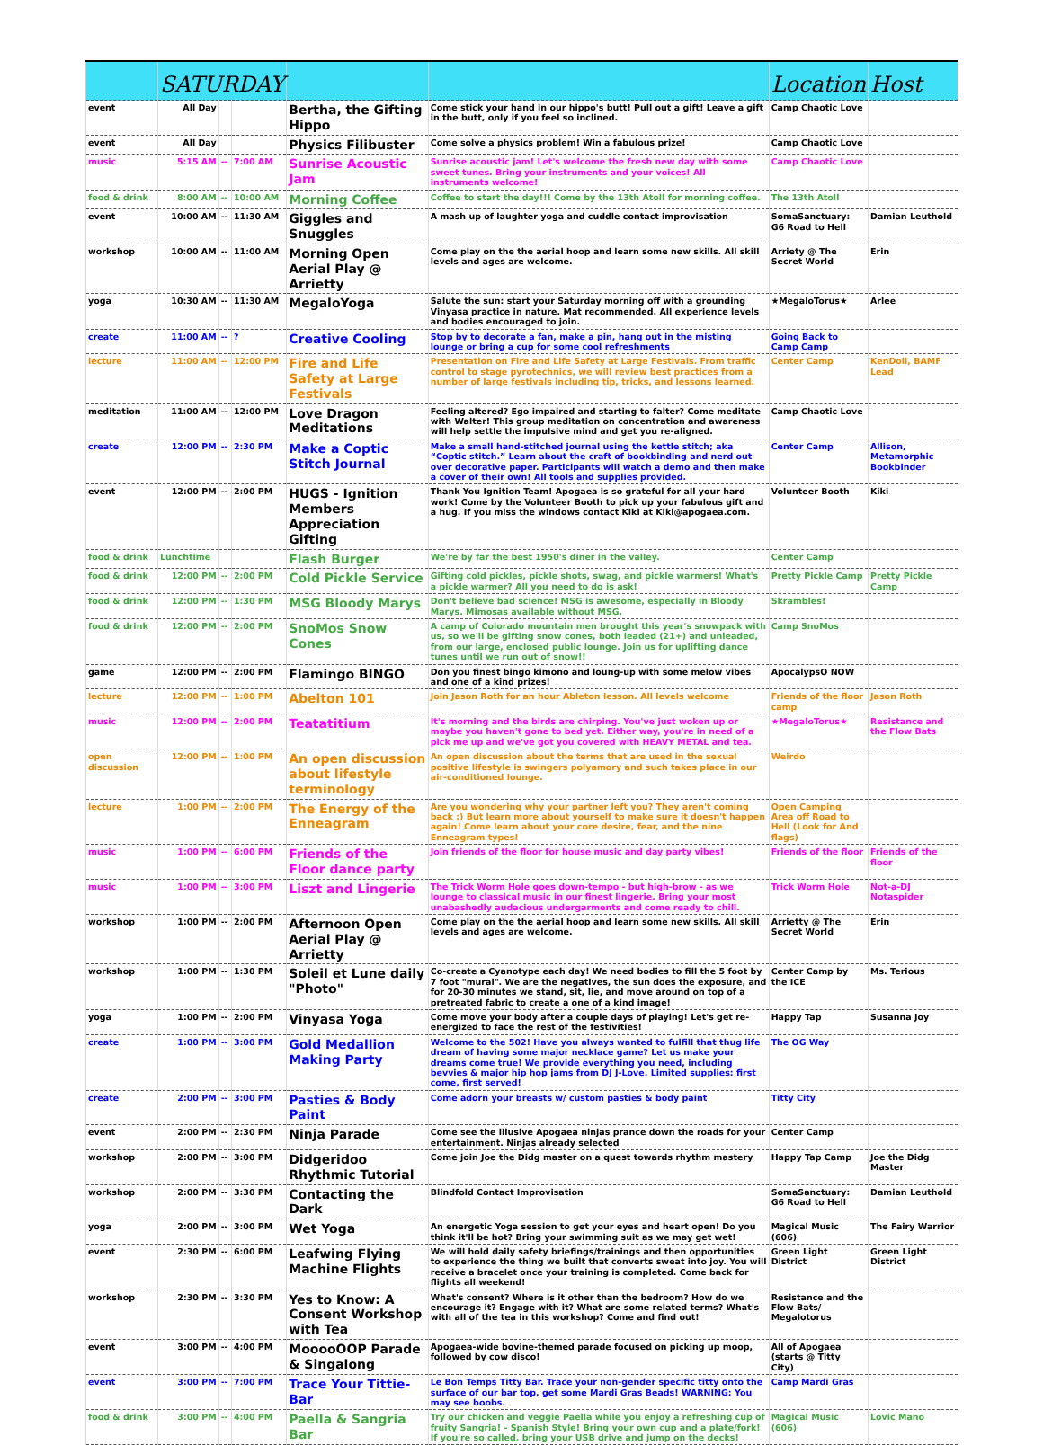| | SATURDAY | | | | | Location | Host |
| --- | --- | --- | --- | --- | --- | --- | --- |
| event | All Day | | | Bertha, the Gifting Hippo | Come stick your hand in our hippo's butt! Pull out a gift! Leave a gift in the butt, only if you feel so inclined. | Camp Chaotic Love | |
| event | All Day | | | Physics Filibuster | Come solve a physics problem! Win a fabulous prize! | Camp Chaotic Love | |
| music | 5:15 AM | -- | 7:00 AM | Sunrise Acoustic Jam | Sunrise acoustic jam! Let's welcome the fresh new day with some sweet tunes. Bring your instruments and your voices! All instruments welcome! | Camp Chaotic Love | |
| food & drink | 8:00 AM | -- | 10:00 AM | Morning Coffee | Coffee to start the day!!! Come by the 13th Atoll for morning coffee. | The 13th Atoll | |
| event | 10:00 AM | -- | 11:30 AM | Giggles and Snuggles | A mash up of laughter yoga and cuddle contact improvisation | SomaSanctuary: G6 Road to Hell | Damian Leuthold |
| workshop | 10:00 AM | -- | 11:00 AM | Morning Open Aerial Play @ Arrietty | Come play on the the aerial hoop and learn some new skills. All skill levels and ages are welcome. | Arriety @ The Secret World | Erin |
| yoga | 10:30 AM | -- | 11:30 AM | MegaloYoga | Salute the sun: start your Saturday morning off with a grounding Vinyasa practice in nature. Mat recommended. All experience levels and bodies encouraged to join. | ★MegaloTorus★ | Arlee |
| create | 11:00 AM | -- | ? | Creative Cooling | Stop by to decorate a fan, make a pin, hang out in the misting lounge or bring a cup for some cool refreshments | Going Back to Camp Camp | |
| lecture | 11:00 AM | -- | 12:00 PM | Fire and Life Safety at Large Festivals | Presentation on Fire and Life Safety at Large Festivals. From traffic control to stage pyrotechnics, we will review best practices from a number of large festivals including tip, tricks, and lessons learned. | Center Camp | KenDoll, BAMF Lead |
| meditation | 11:00 AM | -- | 12:00 PM | Love Dragon Meditations | Feeling altered? Ego impaired and starting to falter? Come meditate with Walter! This group meditation on concentration and awareness will help settle the impulsive mind and get you re-aligned. | Camp Chaotic Love | |
| create | 12:00 PM | -- | 2:30 PM | Make a Coptic Stitch Journal | Make a small hand-stitched journal using the kettle stitch; aka “Coptic stitch.” Learn about the craft of bookbinding and nerd out over decorative paper. Participants will watch a demo and then make a cover of their own! All tools and supplies provided. | Center Camp | Allison, Metamorphic Bookbinder |
| event | 12:00 PM | -- | 2:00 PM | HUGS - Ignition Members Appreciation Gifting | Thank You Ignition Team! Apogaea is so grateful for all your hard work! Come by the Volunteer Booth to pick up your fabulous gift and a hug. If you miss the windows contact Kiki at Kiki@apogaea.com. | Volunteer Booth | Kiki |
| food & drink | Lunchtime | | | Flash Burger | We're by far the best 1950's diner in the valley. | Center Camp | |
| food & drink | 12:00 PM | -- | 2:00 PM | Cold Pickle Service | Gifting cold pickles, pickle shots, swag, and pickle warmers! What's a pickle warmer? All you need to do is ask! | Pretty Pickle Camp | Pretty Pickle Camp |
| food & drink | 12:00 PM | -- | 1:30 PM | MSG Bloody Marys | Don't believe bad science! MSG is awesome, especially in Bloody Marys. Mimosas available without MSG. | Skrambles! | |
| food & drink | 12:00 PM | -- | 2:00 PM | SnoMos Snow Cones | A camp of Colorado mountain men brought this year's snowpack with us, so we'll be gifting snow cones, both leaded (21+) and unleaded, from our large, enclosed public lounge. Join us for uplifting dance tunes until we run out of snow!! | Camp SnoMos | |
| game | 12:00 PM | -- | 2:00 PM | Flamingo BINGO | Don you finest bingo kimono and loung-up with some melow vibes and one of a kind prizes! | ApocalypsO NOW | |
| lecture | 12:00 PM | -- | 1:00 PM | Abelton 101 | Join Jason Roth for an hour Ableton lesson. All levels welcome | Friends of the floor camp | Jason Roth |
| music | 12:00 PM | -- | 2:00 PM | Teatatitium | It's morning and the birds are chirping. You've just woken up or maybe you haven't gone to bed yet. Either way, you're in need of a pick me up and we've got you covered with HEAVY METAL and tea. | ★MegaloTorus★ | Resistance and the Flow Bats |
| open discussion | 12:00 PM | -- | 1:00 PM | An open discussion about lifestyle terminology | An open discussion about the terms that are used in the sexual positive lifestyle is swingers polyamory and such takes place in our air-conditioned lounge. | Weirdo | |
| lecture | 1:00 PM | -- | 2:00 PM | The Energy of the Enneagram | Are you wondering why your partner left you? They aren't coming back ;) But learn more about yourself to make sure it doesn't happen again! Come learn about your core desire, fear, and the nine Enneagram types! | Open Camping Area off Road to Hell (Look for And flags) | |
| music | 1:00 PM | -- | 6:00 PM | Friends of the Floor dance party | Join friends of the floor for house music and day party vibes! | Friends of the floor | Friends of the floor |
| music | 1:00 PM | -- | 3:00 PM | Liszt and Lingerie | The Trick Worm Hole goes down-tempo - but high-brow - as we lounge to classical music in our finest lingerie. Bring your most unabashedly audacious undergarments and come ready to chill. | Trick Worm Hole | Not-a-DJ Notaspider |
| workshop | 1:00 PM | -- | 2:00 PM | Afternoon Open Aerial Play @ Arrietty | Come play on the the aerial hoop and learn some new skills. All skill levels and ages are welcome. | Arrietty @ The Secret World | Erin |
| workshop | 1:00 PM | -- | 1:30 PM | Soleil et Lune daily "Photo" | Co-create a Cyanotype each day! We need bodies to fill the 5 foot by 7 foot "mural". We are the negatives, the sun does the exposure, and for 20-30 minutes we stand, sit, lie, and move around on top of a pretreated fabric to create a one of a kind image! | Center Camp by the ICE | Ms. Terious |
| yoga | 1:00 PM | -- | 2:00 PM | Vinyasa Yoga | Come move your body after a couple days of playing! Let's get re-energized to face the rest of the festivities! | Happy Tap | Susanna Joy |
| create | 1:00 PM | -- | 3:00 PM | Gold Medallion Making Party | Welcome to the 502! Have you always wanted to fulfill that thug life dream of having some major necklace game? Let us make your dreams come true! We provide everything you need, including bevvies & major hip hop jams from DJ J-Love. Limited supplies: first come, first served! | The OG Way | |
| create | 2:00 PM | -- | 3:00 PM | Pasties & Body Paint | Come adorn your breasts w/ custom pasties & body paint | Titty City | |
| event | 2:00 PM | -- | 2:30 PM | Ninja Parade | Come see the illusive Apogaea ninjas prance down the roads for your entertainment. Ninjas already selected | Center Camp | |
| workshop | 2:00 PM | -- | 3:00 PM | Didgeridoo Rhythmic Tutorial | Come join Joe the Didg master on a quest towards rhythm mastery | Happy Tap Camp | Joe the Didg Master |
| workshop | 2:00 PM | -- | 3:30 PM | Contacting the Dark | Blindfold Contact Improvisation | SomaSanctuary: G6 Road to Hell | Damian Leuthold |
| yoga | 2:00 PM | -- | 3:00 PM | Wet Yoga | An energetic Yoga session to get your eyes and heart open! Do you think it'll be hot? Bring your swimming suit as we may get wet! | Magical Music (606) | The Fairy Warrior |
| event | 2:30 PM | -- | 6:00 PM | Leafwing Flying Machine Flights | We will hold daily safety briefings/trainings and then opportunities to experience the thing we built that converts sweat into joy. You will receive a bracelet once your training is completed. Come back for flights all weekend! | Green Light District | Green Light District |
| workshop | 2:30 PM | -- | 3:30 PM | Yes to Know: A Consent Workshop with Tea | What's consent? Where is it other than the bedroom? How do we encourage it? Engage with it? What are some related terms? What's with all of the tea in this workshop? Come and find out! | Resistance and the Flow Bats/ Megalotorus | |
| event | 3:00 PM | -- | 4:00 PM | MooooOOP Parade & Singalong | Apogaea-wide bovine-themed parade focused on picking up moop, followed by cow disco! | All of Apogaea (starts @ Titty City) | |
| event | 3:00 PM | -- | 7:00 PM | Trace Your Tittie-Bar | Le Bon Temps Titty Bar. Trace your non-gender specific titty onto the surface of our bar top, get some Mardi Gras Beads! WARNING: You may see boobs. | Camp Mardi Gras | |
| food & drink | 3:00 PM | -- | 4:00 PM | Paella & Sangria Bar | Try our chicken and veggie Paella while you enjoy a refreshing cup of fruity Sangria! - Spanish Style! Bring your own cup and a plate/fork! If you're so called, bring your USB drive and jump on the decks! | Magical Music (606) | Lovic Mano |